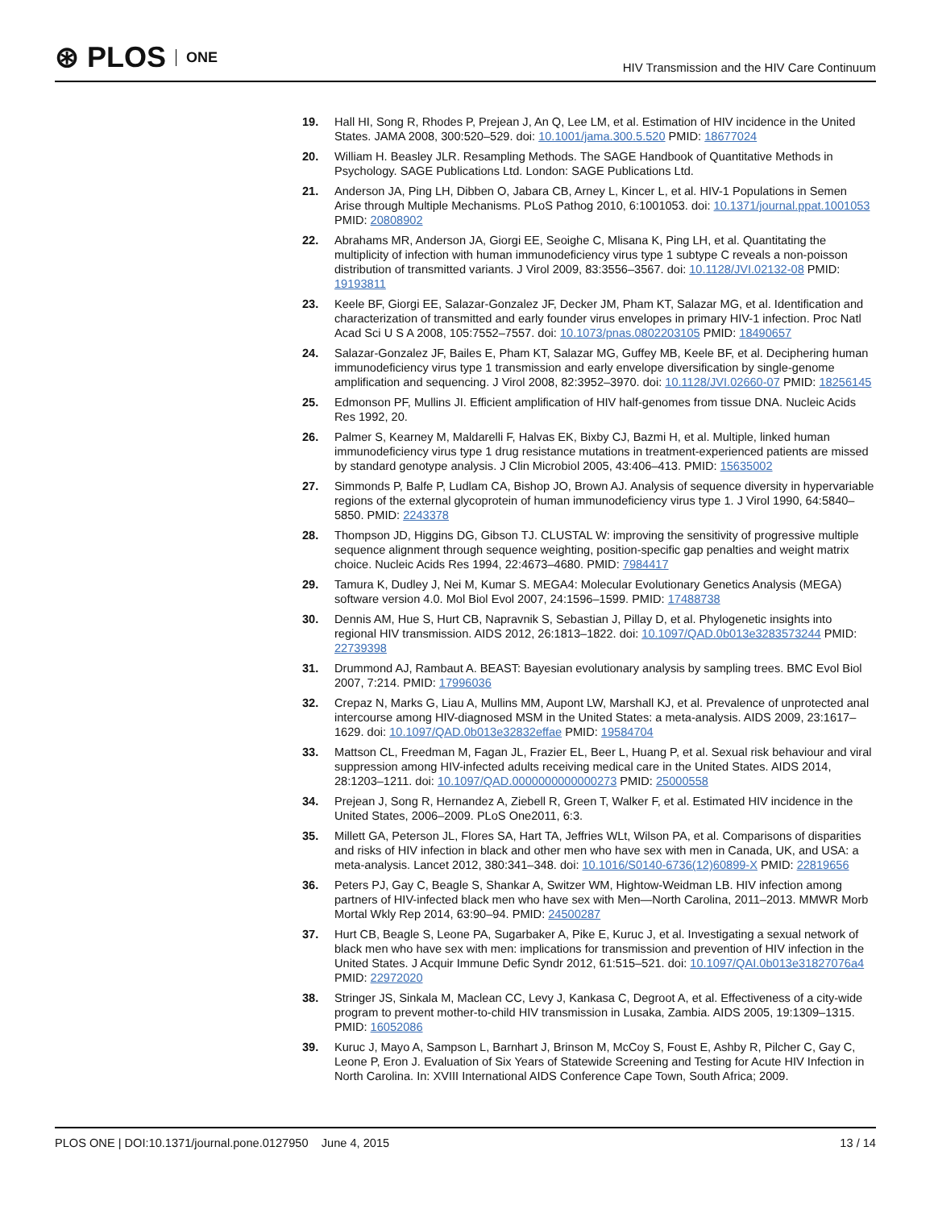⊛ PLOS ONE
HIV Transmission and the HIV Care Continuum
19. Hall HI, Song R, Rhodes P, Prejean J, An Q, Lee LM, et al. Estimation of HIV incidence in the United States. JAMA 2008, 300:520–529. doi: 10.1001/jama.300.5.520 PMID: 18677024
20. William H. Beasley JLR. Resampling Methods. The SAGE Handbook of Quantitative Methods in Psychology. SAGE Publications Ltd. London: SAGE Publications Ltd.
21. Anderson JA, Ping LH, Dibben O, Jabara CB, Arney L, Kincer L, et al. HIV-1 Populations in Semen Arise through Multiple Mechanisms. PLoS Pathog 2010, 6:1001053. doi: 10.1371/journal.ppat.1001053 PMID: 20808902
22. Abrahams MR, Anderson JA, Giorgi EE, Seoighe C, Mlisana K, Ping LH, et al. Quantitating the multiplicity of infection with human immunodeficiency virus type 1 subtype C reveals a non-poisson distribution of transmitted variants. J Virol 2009, 83:3556–3567. doi: 10.1128/JVI.02132-08 PMID: 19193811
23. Keele BF, Giorgi EE, Salazar-Gonzalez JF, Decker JM, Pham KT, Salazar MG, et al. Identification and characterization of transmitted and early founder virus envelopes in primary HIV-1 infection. Proc Natl Acad Sci U S A 2008, 105:7552–7557. doi: 10.1073/pnas.0802203105 PMID: 18490657
24. Salazar-Gonzalez JF, Bailes E, Pham KT, Salazar MG, Guffey MB, Keele BF, et al. Deciphering human immunodeficiency virus type 1 transmission and early envelope diversification by single-genome amplification and sequencing. J Virol 2008, 82:3952–3970. doi: 10.1128/JVI.02660-07 PMID: 18256145
25. Edmonson PF, Mullins JI. Efficient amplification of HIV half-genomes from tissue DNA. Nucleic Acids Res 1992, 20.
26. Palmer S, Kearney M, Maldarelli F, Halvas EK, Bixby CJ, Bazmi H, et al. Multiple, linked human immunodeficiency virus type 1 drug resistance mutations in treatment-experienced patients are missed by standard genotype analysis. J Clin Microbiol 2005, 43:406–413. PMID: 15635002
27. Simmonds P, Balfe P, Ludlam CA, Bishop JO, Brown AJ. Analysis of sequence diversity in hypervariable regions of the external glycoprotein of human immunodeficiency virus type 1. J Virol 1990, 64:5840–5850. PMID: 2243378
28. Thompson JD, Higgins DG, Gibson TJ. CLUSTAL W: improving the sensitivity of progressive multiple sequence alignment through sequence weighting, position-specific gap penalties and weight matrix choice. Nucleic Acids Res 1994, 22:4673–4680. PMID: 7984417
29. Tamura K, Dudley J, Nei M, Kumar S. MEGA4: Molecular Evolutionary Genetics Analysis (MEGA) software version 4.0. Mol Biol Evol 2007, 24:1596–1599. PMID: 17488738
30. Dennis AM, Hue S, Hurt CB, Napravnik S, Sebastian J, Pillay D, et al. Phylogenetic insights into regional HIV transmission. AIDS 2012, 26:1813–1822. doi: 10.1097/QAD.0b013e3283573244 PMID: 22739398
31. Drummond AJ, Rambaut A. BEAST: Bayesian evolutionary analysis by sampling trees. BMC Evol Biol 2007, 7:214. PMID: 17996036
32. Crepaz N, Marks G, Liau A, Mullins MM, Aupont LW, Marshall KJ, et al. Prevalence of unprotected anal intercourse among HIV-diagnosed MSM in the United States: a meta-analysis. AIDS 2009, 23:1617–1629. doi: 10.1097/QAD.0b013e32832effae PMID: 19584704
33. Mattson CL, Freedman M, Fagan JL, Frazier EL, Beer L, Huang P, et al. Sexual risk behaviour and viral suppression among HIV-infected adults receiving medical care in the United States. AIDS 2014, 28:1203–1211. doi: 10.1097/QAD.0000000000000273 PMID: 25000558
34. Prejean J, Song R, Hernandez A, Ziebell R, Green T, Walker F, et al. Estimated HIV incidence in the United States, 2006–2009. PLoS One2011, 6:3.
35. Millett GA, Peterson JL, Flores SA, Hart TA, Jeffries WLt, Wilson PA, et al. Comparisons of disparities and risks of HIV infection in black and other men who have sex with men in Canada, UK, and USA: a meta-analysis. Lancet 2012, 380:341–348. doi: 10.1016/S0140-6736(12)60899-X PMID: 22819656
36. Peters PJ, Gay C, Beagle S, Shankar A, Switzer WM, Hightow-Weidman LB. HIV infection among partners of HIV-infected black men who have sex with Men—North Carolina, 2011–2013. MMWR Morb Mortal Wkly Rep 2014, 63:90–94. PMID: 24500287
37. Hurt CB, Beagle S, Leone PA, Sugarbaker A, Pike E, Kuruc J, et al. Investigating a sexual network of black men who have sex with men: implications for transmission and prevention of HIV infection in the United States. J Acquir Immune Defic Syndr 2012, 61:515–521. doi: 10.1097/QAI.0b013e31827076a4 PMID: 22972020
38. Stringer JS, Sinkala M, Maclean CC, Levy J, Kankasa C, Degroot A, et al. Effectiveness of a city-wide program to prevent mother-to-child HIV transmission in Lusaka, Zambia. AIDS 2005, 19:1309–1315. PMID: 16052086
39. Kuruc J, Mayo A, Sampson L, Barnhart J, Brinson M, McCoy S, Foust E, Ashby R, Pilcher C, Gay C, Leone P, Eron J. Evaluation of Six Years of Statewide Screening and Testing for Acute HIV Infection in North Carolina. In: XVIII International AIDS Conference Cape Town, South Africa; 2009.
PLOS ONE | DOI:10.1371/journal.pone.0127950 June 4, 2015 13 / 14